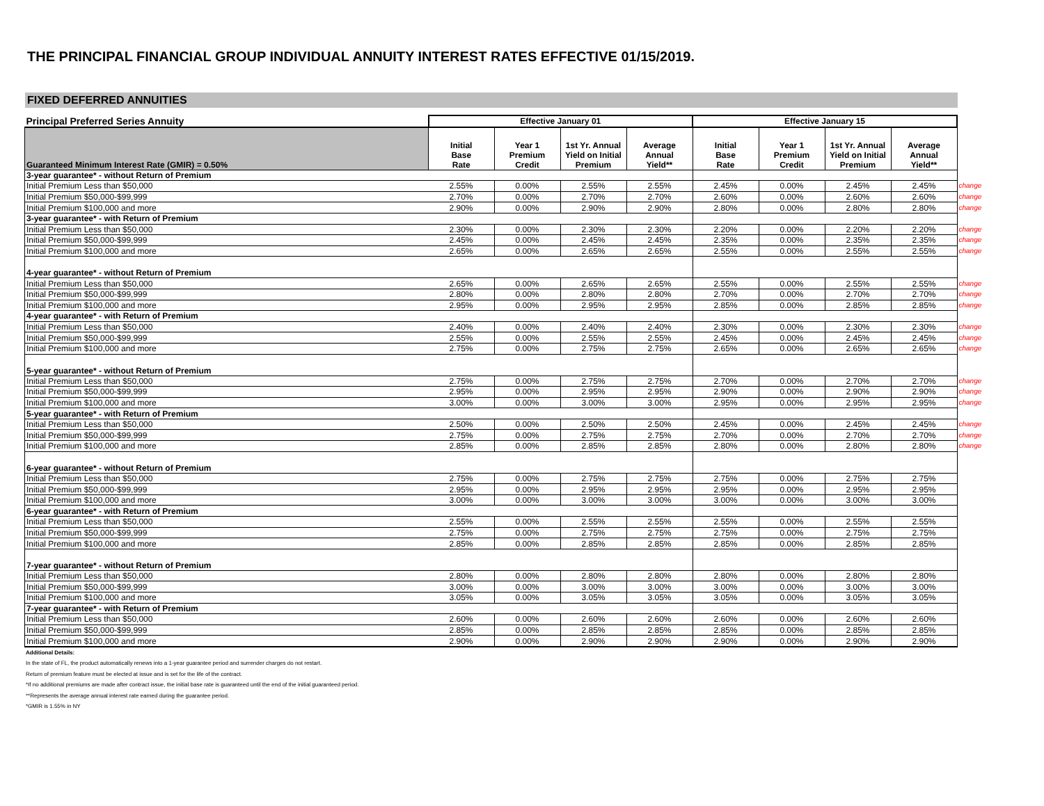THE PRINCIPAL FINANCIAL GROUP INDIVIDUAL ANNUITY INTEREST RATES EFFECTIVE 01/15/2019.
FIXED DEFERRED ANNUITIES
| Principal Preferred Series Annuity | Effective January 01 | | | | Effective January 15 | | | | |
| Guaranteed Minimum Interest Rate (GMIR) = 0.50% | Initial Base Rate | Year 1 Premium Credit | 1st Yr. Annual Yield on Initial Premium | Average Annual Yield** | Initial Base Rate | Year 1 Premium Credit | 1st Yr. Annual Yield on Initial Premium | Average Annual Yield** | |
| 3-year guarantee* - without Return of Premium | | | | | | | | | |
| Initial Premium Less than $50,000 | 2.55% | 0.00% | 2.55% | 2.55% | 2.45% | 0.00% | 2.45% | 2.45% | change |
| Initial Premium $50,000-$99,999 | 2.70% | 0.00% | 2.70% | 2.70% | 2.60% | 0.00% | 2.60% | 2.60% | change |
| Initial Premium $100,000 and more | 2.90% | 0.00% | 2.90% | 2.90% | 2.80% | 0.00% | 2.80% | 2.80% | change |
| 3-year guarantee* - with Return of Premium | | | | | | | | | |
| Initial Premium Less than $50,000 | 2.30% | 0.00% | 2.30% | 2.30% | 2.20% | 0.00% | 2.20% | 2.20% | change |
| Initial Premium $50,000-$99,999 | 2.45% | 0.00% | 2.45% | 2.45% | 2.35% | 0.00% | 2.35% | 2.35% | change |
| Initial Premium $100,000 and more | 2.65% | 0.00% | 2.65% | 2.65% | 2.55% | 0.00% | 2.55% | 2.55% | change |
| 4-year guarantee* - without Return of Premium | | | | | | | | | |
| Initial Premium Less than $50,000 | 2.65% | 0.00% | 2.65% | 2.65% | 2.55% | 0.00% | 2.55% | 2.55% | change |
| Initial Premium $50,000-$99,999 | 2.80% | 0.00% | 2.80% | 2.80% | 2.70% | 0.00% | 2.70% | 2.70% | change |
| Initial Premium $100,000 and more | 2.95% | 0.00% | 2.95% | 2.95% | 2.85% | 0.00% | 2.85% | 2.85% | change |
| 4-year guarantee* - with Return of Premium | | | | | | | | | |
| Initial Premium Less than $50,000 | 2.40% | 0.00% | 2.40% | 2.40% | 2.30% | 0.00% | 2.30% | 2.30% | change |
| Initial Premium $50,000-$99,999 | 2.55% | 0.00% | 2.55% | 2.55% | 2.45% | 0.00% | 2.45% | 2.45% | change |
| Initial Premium $100,000 and more | 2.75% | 0.00% | 2.75% | 2.75% | 2.65% | 0.00% | 2.65% | 2.65% | change |
| 5-year guarantee* - without Return of Premium | | | | | | | | | |
| Initial Premium Less than $50,000 | 2.75% | 0.00% | 2.75% | 2.75% | 2.70% | 0.00% | 2.70% | 2.70% | change |
| Initial Premium $50,000-$99,999 | 2.95% | 0.00% | 2.95% | 2.95% | 2.90% | 0.00% | 2.90% | 2.90% | change |
| Initial Premium $100,000 and more | 3.00% | 0.00% | 3.00% | 3.00% | 2.95% | 0.00% | 2.95% | 2.95% | change |
| 5-year guarantee* - with Return of Premium | | | | | | | | | |
| Initial Premium Less than $50,000 | 2.50% | 0.00% | 2.50% | 2.50% | 2.45% | 0.00% | 2.45% | 2.45% | change |
| Initial Premium $50,000-$99,999 | 2.75% | 0.00% | 2.75% | 2.75% | 2.70% | 0.00% | 2.70% | 2.70% | change |
| Initial Premium $100,000 and more | 2.85% | 0.00% | 2.85% | 2.85% | 2.80% | 0.00% | 2.80% | 2.80% | change |
| 6-year guarantee* - without Return of Premium | | | | | | | | | |
| Initial Premium Less than $50,000 | 2.75% | 0.00% | 2.75% | 2.75% | 2.75% | 0.00% | 2.75% | 2.75% | |
| Initial Premium $50,000-$99,999 | 2.95% | 0.00% | 2.95% | 2.95% | 2.95% | 0.00% | 2.95% | 2.95% | |
| Initial Premium $100,000 and more | 3.00% | 0.00% | 3.00% | 3.00% | 3.00% | 0.00% | 3.00% | 3.00% | |
| 6-year guarantee* - with Return of Premium | | | | | | | | | |
| Initial Premium Less than $50,000 | 2.55% | 0.00% | 2.55% | 2.55% | 2.55% | 0.00% | 2.55% | 2.55% | |
| Initial Premium $50,000-$99,999 | 2.75% | 0.00% | 2.75% | 2.75% | 2.75% | 0.00% | 2.75% | 2.75% | |
| Initial Premium $100,000 and more | 2.85% | 0.00% | 2.85% | 2.85% | 2.85% | 0.00% | 2.85% | 2.85% | |
| 7-year guarantee* - without Return of Premium | | | | | | | | | |
| Initial Premium Less than $50,000 | 2.80% | 0.00% | 2.80% | 2.80% | 2.80% | 0.00% | 2.80% | 2.80% | |
| Initial Premium $50,000-$99,999 | 3.00% | 0.00% | 3.00% | 3.00% | 3.00% | 0.00% | 3.00% | 3.00% | |
| Initial Premium $100,000 and more | 3.05% | 0.00% | 3.05% | 3.05% | 3.05% | 0.00% | 3.05% | 3.05% | |
| 7-year guarantee* - with Return of Premium | | | | | | | | | |
| Initial Premium Less than $50,000 | 2.60% | 0.00% | 2.60% | 2.60% | 2.60% | 0.00% | 2.60% | 2.60% | |
| Initial Premium $50,000-$99,999 | 2.85% | 0.00% | 2.85% | 2.85% | 2.85% | 0.00% | 2.85% | 2.85% | |
| Initial Premium $100,000 and more | 2.90% | 0.00% | 2.90% | 2.90% | 2.90% | 0.00% | 2.90% | 2.90% | |
Additional Details:
In the state of FL, the product automatically renews into a 1-year guarantee period and surrender charges do not restart.
Return of premium feature must be elected at issue and is set for the life of the contract.
*If no additional premiums are made after contract issue, the initial base rate is guaranteed until the end of the initial guaranteed period.
**Represents the average annual interest rate earned during the guarantee period.
*GMIR is 1.55% in NY